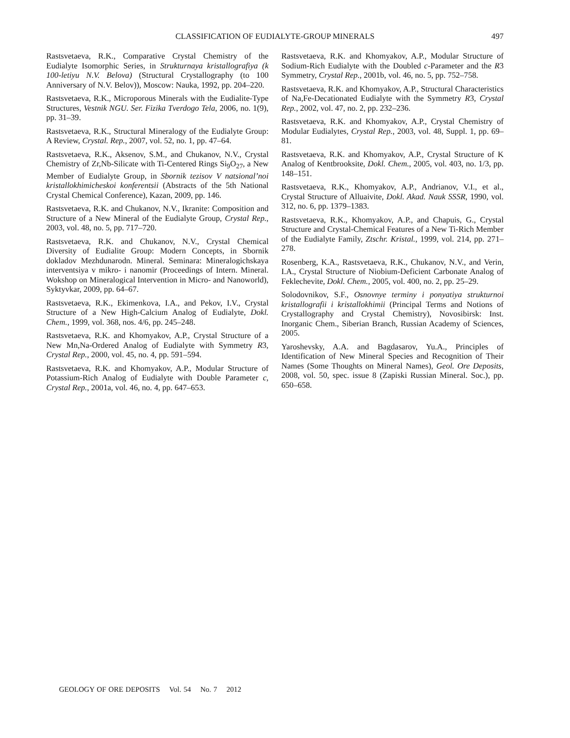CLASSIFICATION OF EUDIALYTE-GROUP MINERALS 497
Rastsvetaeva, R.K., Comparative Crystal Chemistry of the Eudialyte Isomorphic Series, in Strukturnaya kristallografiya (k 100-letiyu N.V. Belova) (Structural Crystallography (to 100 Anniversary of N.V. Belov)), Moscow: Nauka, 1992, pp. 204–220.
Rastsvetaeva, R.K., Microporous Minerals with the Eudialite-Type Structures, Vestnik NGU. Ser. Fizika Tverdogo Tela, 2006, no. 1(9), pp. 31–39.
Rastsvetaeva, R.K., Structural Mineralogy of the Eudialyte Group: A Review, Crystal. Rep., 2007, vol. 52, no. 1, pp. 47–64.
Rastsvetaeva, R.K., Aksenov, S.M., and Chukanov, N.V., Crystal Chemistry of Zr,Nb-Silicate with Ti-Centered Rings Si<sub>9</sub>O<sub>27</sub>, a New Member of Eudialyte Group, in Sbornik tezisov V natsional’noi kristallokhimicheskoi konferentsii (Abstracts of the 5th National Crystal Chemical Conference), Kazan, 2009, pp. 146.
Rastsvetaeva, R.K. and Chukanov, N.V., Ikranite: Composition and Structure of a New Mineral of the Eudialyte Group, Crystal Rep., 2003, vol. 48, no. 5, pp. 717–720.
Rastsvetaeva, R.K. and Chukanov, N.V., Crystal Chemical Diversity of Eudialite Group: Modern Concepts, in Sbornik dokladov Mezhdunarodn. Mineral. Seminara: Mineralogichskaya interventsiya v mikro- i nanomir (Proceedings of Intern. Mineral. Wokshop on Mineralogical Intervention in Micro- and Nanoworld), Syktyvkar, 2009, pp. 64–67.
Rastsvetaeva, R.K., Ekimenkova, I.A., and Pekov, I.V., Crystal Structure of a New High-Calcium Analog of Eudialyte, Dokl. Chem., 1999, vol. 368, nos. 4/6, pp. 245–248.
Rastsvetaeva, R.K. and Khomyakov, A.P., Crystal Structure of a New Mn,Na-Ordered Analog of Eudialyte with Symmetry R3, Crystal Rep., 2000, vol. 45, no. 4, pp. 591–594.
Rastsvetaeva, R.K. and Khomyakov, A.P., Modular Structure of Potassium-Rich Analog of Eudialyte with Double Parameter c, Crystal Rep., 2001a, vol. 46, no. 4, pp. 647–653.
Rastsvetaeva, R.K. and Khomyakov, A.P., Modular Structure of Sodium-Rich Eudialyte with the Doubled c-Parameter and the R3 Symmetry, Crystal Rep., 2001b, vol. 46, no. 5, pp. 752–758.
Rastsvetaeva, R.K. and Khomyakov, A.P., Structural Characteristics of Na,Fe-Decationated Eudialyte with the Symmetry R3, Crystal Rep., 2002, vol. 47, no. 2, pp. 232–236.
Rastsvetaeva, R.K. and Khomyakov, A.P., Crystal Chemistry of Modular Eudialytes, Crystal Rep., 2003, vol. 48, Suppl. 1, pp. 69–81.
Rastsvetaeva, R.K. and Khomyakov, A.P., Crystal Structure of K Analog of Kentbrooksite, Dokl. Chem., 2005, vol. 403, no. 1/3, pp. 148–151.
Rastsvetaeva, R.K., Khomyakov, A.P., Andrianov, V.I., et al., Crystal Structure of Alluaivite, Dokl. Akad. Nauk SSSR, 1990, vol. 312, no. 6, pp. 1379–1383.
Rastsvetaeva, R.K., Khomyakov, A.P., and Chapuis, G., Crystal Structure and Crystal-Chemical Features of a New Ti-Rich Member of the Eudialyte Family, Ztschr. Kristal., 1999, vol. 214, pp. 271–278.
Rosenberg, K.A., Rastsvetaeva, R.K., Chukanov, N.V., and Verin, I.A., Crystal Structure of Niobium-Deficient Carbonate Analog of Feklechevite, Dokl. Chem., 2005, vol. 400, no. 2, pp. 25–29.
Solodovnikov, S.F., Osnovnye terminy i ponyatiya strukturnoi kristallografii i kristallokhimii (Principal Terms and Notions of Crystallography and Crystal Chemistry), Novosibirsk: Inst. Inorganic Chem., Siberian Branch, Russian Academy of Sciences, 2005.
Yaroshevsky, A.A. and Bagdasarov, Yu.A., Principles of Identification of New Mineral Species and Recognition of Their Names (Some Thoughts on Mineral Names), Geol. Ore Deposits, 2008, vol. 50, spec. issue 8 (Zapiski Russian Mineral. Soc.), pp. 650–658.
GEOLOGY OF ORE DEPOSITS Vol. 54 No. 7 2012